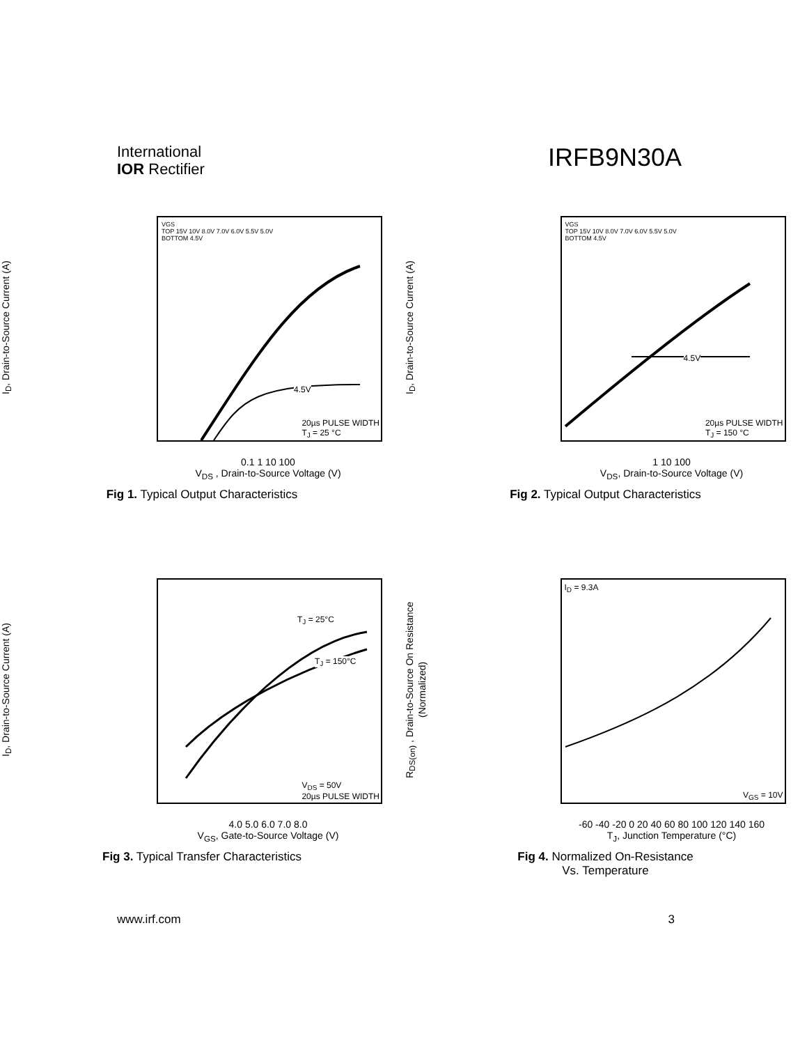International
IOR Rectifier
IRFB9N30A
I<sub>D</sub>, Drain-to-Source Current (A)
VGS
TOP 15V 10V 8.0V 7.0V 6.0V 5.5V 5.0V
BOTTOM 4.5V
4.5V
20µs PULSE WIDTH
T<sub>J</sub> = 25 °C
0.1 1 10 100
V<sub>DS</sub> , Drain-to-Source Voltage (V)
Fig 1. Typical Output Characteristics
I<sub>D</sub>, Drain-to-Source Current (A)
VGS
TOP 15V 10V 8.0V 7.0V 6.0V 5.5V 5.0V
BOTTOM 4.5V
4.5V
20µs PULSE WIDTH
T<sub>J</sub> = 150 °C
1 10 100
V<sub>DS</sub>, Drain-to-Source Voltage (V)
Fig 2. Typical Output Characteristics
I<sub>D</sub>, Drain-to-Source Current (A)
T<sub>J</sub> = 25°C
T<sub>J</sub> = 150°C
V<sub>DS</sub> = 50V
20µs PULSE WIDTH
4.0 5.0 6.0 7.0 8.0
V<sub>GS</sub>, Gate-to-Source Voltage (V)
Fig 3. Typical Transfer Characteristics
R<sub>DS(on)</sub> , Drain-to-Source On Resistance (Normalized)
I<sub>D</sub> = 9.3A
V<sub>GS</sub> = 10V
-60 -40 -20 0 20 40 60 80 100 120 140 160
T<sub>J</sub>, Junction Temperature (°C)
Fig 4. Normalized On-Resistance
Vs. Temperature
www.irf.com 3